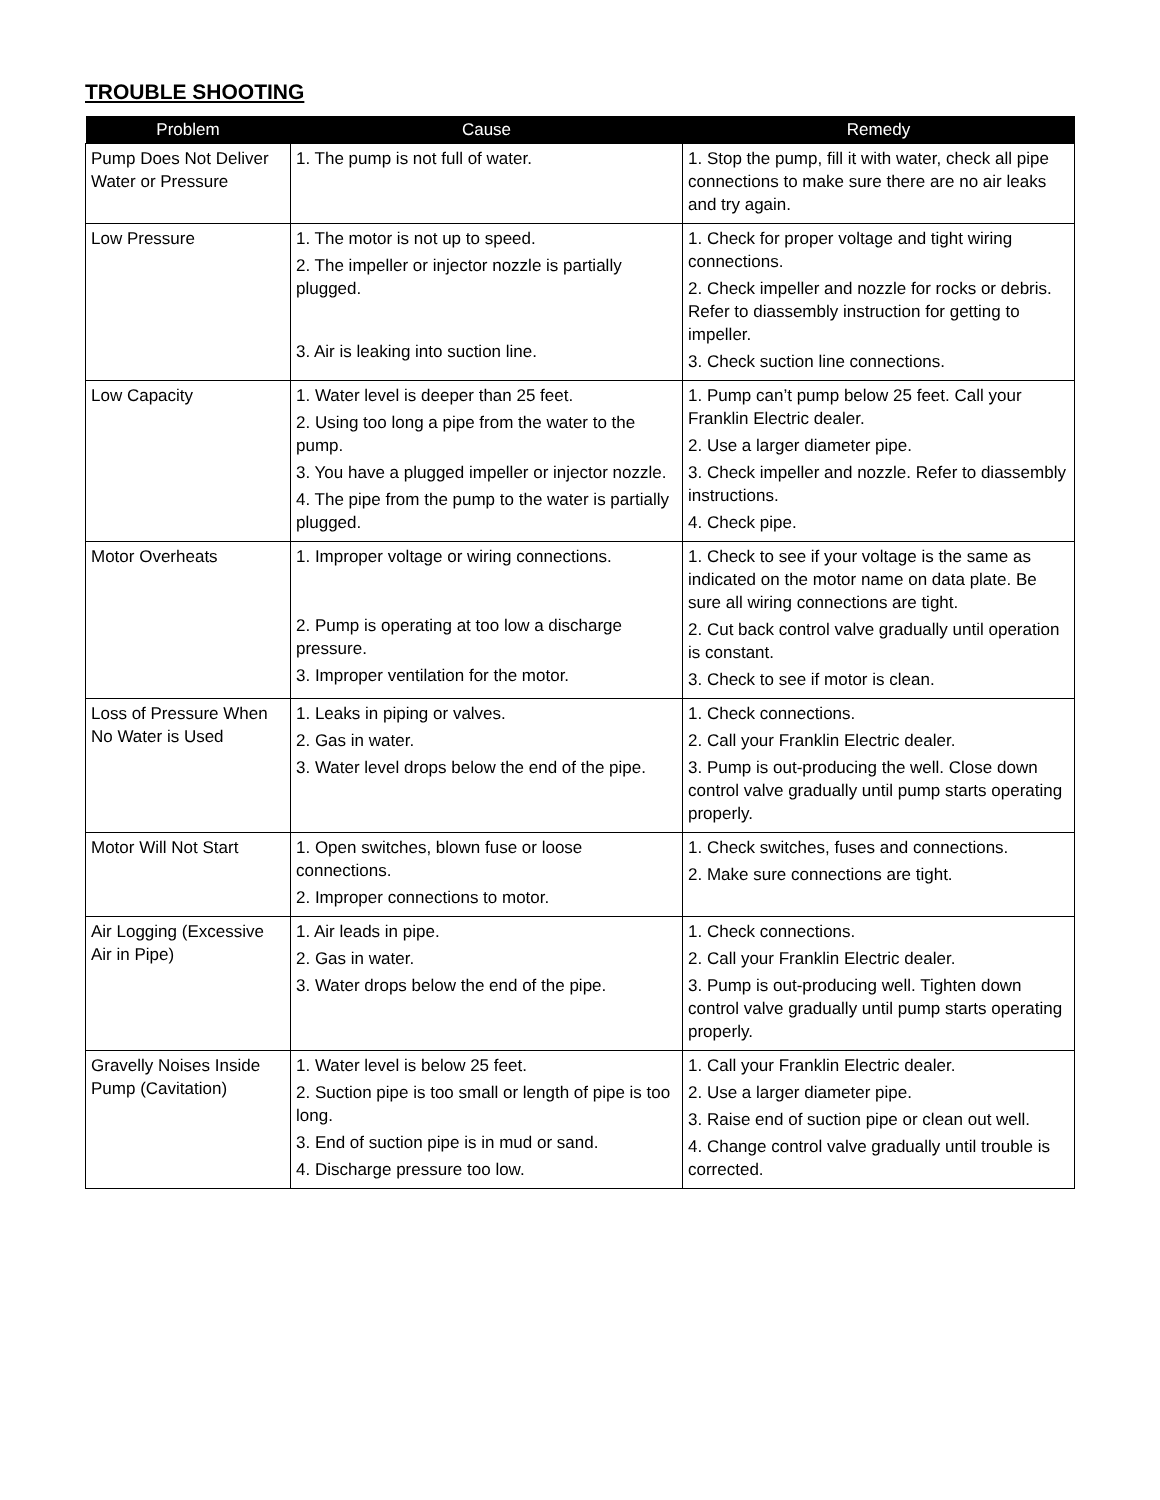TROUBLE SHOOTING
| Problem | Cause | Remedy |
| --- | --- | --- |
| Pump Does Not Deliver Water or Pressure | 1. The pump is not full of water. | 1. Stop the pump, fill it with water, check all pipe connections to make sure there are no air leaks and try again. |
| Low Pressure | 1. The motor is not up to speed. 2. The impeller or injector nozzle is partially plugged. 3. Air is leaking into suction line. | 1. Check for proper voltage and tight wiring connections. 2. Check impeller and nozzle for rocks or debris. Refer to diassembly instruction for getting to impeller. 3. Check suction line connections. |
| Low Capacity | 1. Water level is deeper than 25 feet. 2. Using too long a pipe from the water to the pump. 3. You have a plugged impeller or injector nozzle. 4. The pipe from the pump to the water is partially plugged. | 1. Pump can’t pump below 25 feet. Call your Franklin Electric dealer. 2. Use a larger diameter pipe. 3. Check impeller and nozzle. Refer to diassembly instructions. 4. Check pipe. |
| Motor Overheats | 1. Improper voltage or wiring connections. 2. Pump is operating at too low a discharge pressure. 3. Improper ventilation for the motor. | 1. Check to see if your voltage is the same as indicated on the motor name on data plate. Be sure all wiring connections are tight. 2. Cut back control valve gradually until operation is constant. 3. Check to see if motor is clean. |
| Loss of Pressure When No Water is Used | 1. Leaks in piping or valves. 2. Gas in water. 3. Water level drops below the end of the pipe. | 1. Check connections. 2. Call your Franklin Electric dealer. 3. Pump is out-producing the well. Close down control valve gradually until pump starts operating properly. |
| Motor Will Not Start | 1. Open switches, blown fuse or loose connections. 2. Improper connections to motor. | 1. Check switches, fuses and connections. 2. Make sure connections are tight. |
| Air Logging (Excessive Air in Pipe) | 1. Air leads in pipe. 2. Gas in water. 3. Water drops below the end of the pipe. | 1. Check connections. 2. Call your Franklin Electric dealer. 3. Pump is out-producing well. Tighten down control valve gradually until pump starts operating properly. |
| Gravelly Noises Inside Pump (Cavitation) | 1. Water level is below 25 feet. 2. Suction pipe is too small or length of pipe is too long. 3. End of suction pipe is in mud or sand. 4. Discharge pressure too low. | 1. Call your Franklin Electric dealer. 2. Use a larger diameter pipe. 3. Raise end of suction pipe or clean out well. 4. Change control valve gradually until trouble is corrected. |